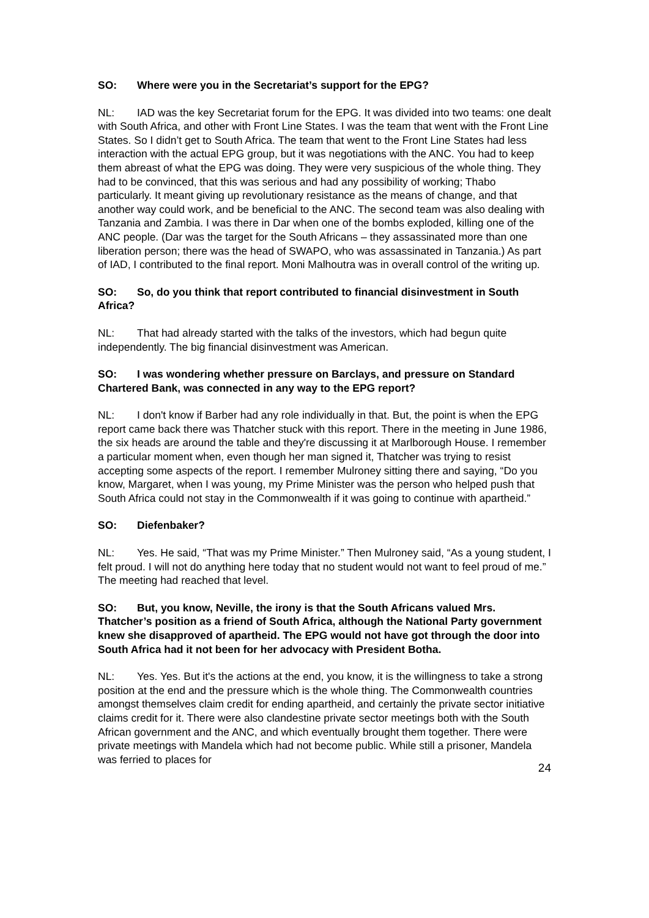SO: Where were you in the Secretariat’s support for the EPG?
NL: IAD was the key Secretariat forum for the EPG. It was divided into two teams: one dealt with South Africa, and other with Front Line States. I was the team that went with the Front Line States. So I didn’t get to South Africa. The team that went to the Front Line States had less interaction with the actual EPG group, but it was negotiations with the ANC. You had to keep them abreast of what the EPG was doing. They were very suspicious of the whole thing. They had to be convinced, that this was serious and had any possibility of working; Thabo particularly. It meant giving up revolutionary resistance as the means of change, and that another way could work, and be beneficial to the ANC. The second team was also dealing with Tanzania and Zambia. I was there in Dar when one of the bombs exploded, killing one of the ANC people. (Dar was the target for the South Africans – they assassinated more than one liberation person; there was the head of SWAPO, who was assassinated in Tanzania.) As part of IAD, I contributed to the final report. Moni Malhoutra was in overall control of the writing up.
SO: So, do you think that report contributed to financial disinvestment in South Africa?
NL: That had already started with the talks of the investors, which had begun quite independently. The big financial disinvestment was American.
SO: I was wondering whether pressure on Barclays, and pressure on Standard Chartered Bank, was connected in any way to the EPG report?
NL: I don't know if Barber had any role individually in that. But, the point is when the EPG report came back there was Thatcher stuck with this report. There in the meeting in June 1986, the six heads are around the table and they're discussing it at Marlborough House. I remember a particular moment when, even though her man signed it, Thatcher was trying to resist accepting some aspects of the report. I remember Mulroney sitting there and saying, “Do you know, Margaret, when I was young, my Prime Minister was the person who helped push that South Africa could not stay in the Commonwealth if it was going to continue with apartheid.”
SO: Diefenbaker?
NL: Yes. He said, “That was my Prime Minister.” Then Mulroney said, “As a young student, I felt proud. I will not do anything here today that no student would not want to feel proud of me.” The meeting had reached that level.
SO: But, you know, Neville, the irony is that the South Africans valued Mrs. Thatcher’s position as a friend of South Africa, although the National Party government knew she disapproved of apartheid. The EPG would not have got through the door into South Africa had it not been for her advocacy with President Botha.
NL: Yes. Yes. But it's the actions at the end, you know, it is the willingness to take a strong position at the end and the pressure which is the whole thing. The Commonwealth countries amongst themselves claim credit for ending apartheid, and certainly the private sector initiative claims credit for it. There were also clandestine private sector meetings both with the South African government and the ANC, and which eventually brought them together. There were private meetings with Mandela which had not become public. While still a prisoner, Mandela was ferried to places for
24